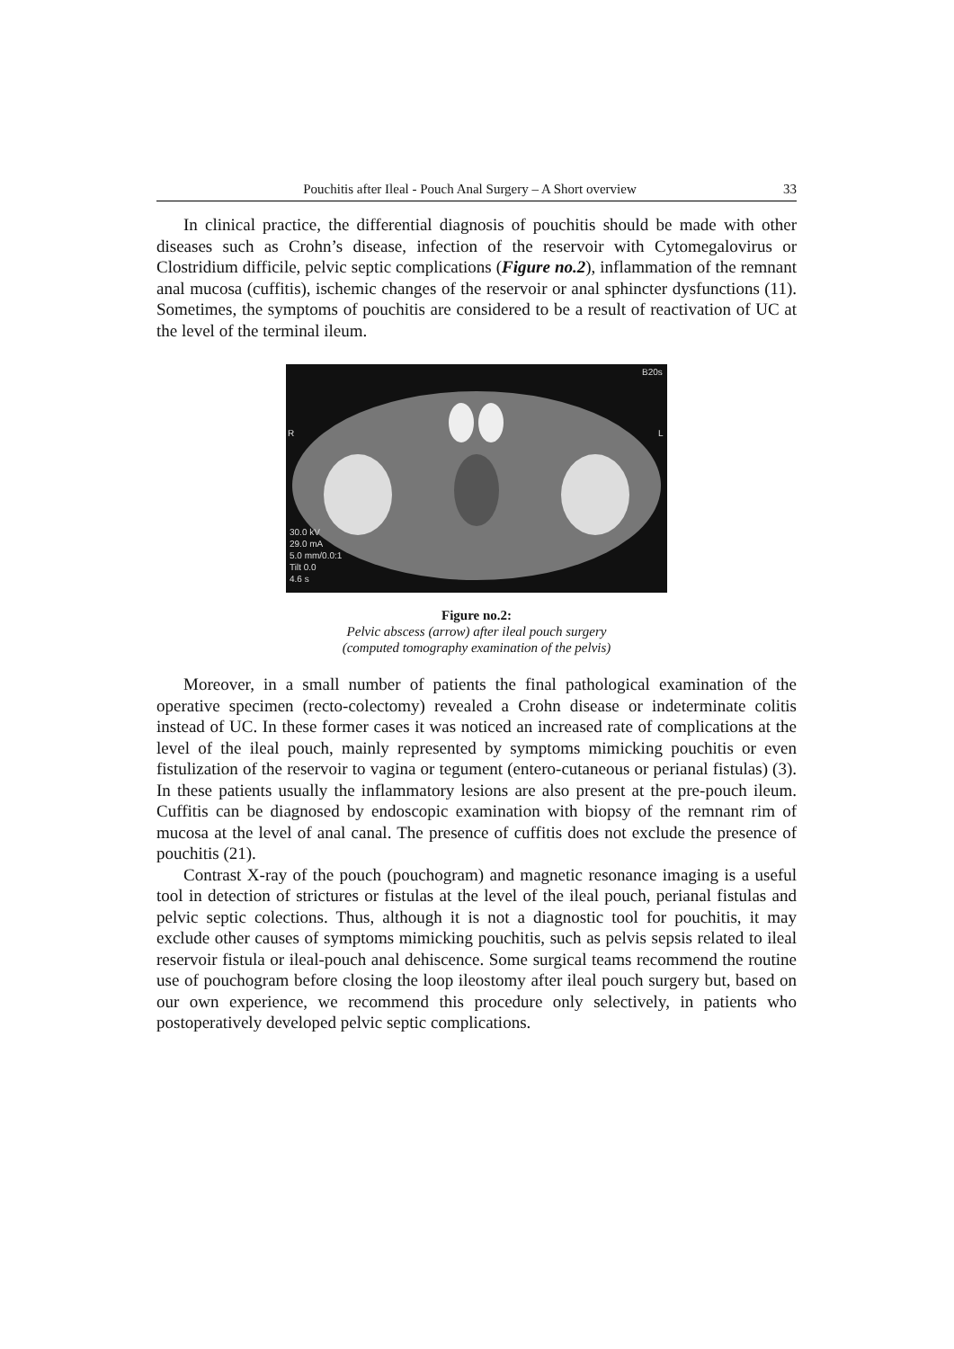Pouchitis after Ileal - Pouch Anal Surgery – A Short overview 33
In clinical practice, the differential diagnosis of pouchitis should be made with other diseases such as Crohn’s disease, infection of the reservoir with Cytomegalovirus or Clostridium difficile, pelvic septic complications (Figure no.2), inflammation of the remnant anal mucosa (cuffitis), ischemic changes of the reservoir or anal sphincter dysfunctions (11). Sometimes, the symptoms of pouchitis are considered to be a result of reactivation of UC at the level of the terminal ileum.
30.0 kV
29.0 mA
5.0 mm/0.0:1
Tilt 0.0
4.6 s
B20s
L
R
Figure no.2:
Pelvic abscess (arrow) after ileal pouch surgery
(computed tomography examination of the pelvis)
Moreover, in a small number of patients the final pathological examination of the operative specimen (recto-colectomy) revealed a Crohn disease or indeterminate colitis instead of UC. In these former cases it was noticed an increased rate of complications at the level of the ileal pouch, mainly represented by symptoms mimicking pouchitis or even fistulization of the reservoir to vagina or tegument (entero-cutaneous or perianal fistulas) (3). In these patients usually the inflammatory lesions are also present at the pre-pouch ileum. Cuffitis can be diagnosed by endoscopic examination with biopsy of the remnant rim of mucosa at the level of anal canal. The presence of cuffitis does not exclude the presence of pouchitis (21).
Contrast X-ray of the pouch (pouchogram) and magnetic resonance imaging is a useful tool in detection of strictures or fistulas at the level of the ileal pouch, perianal fistulas and pelvic septic colections. Thus, although it is not a diagnostic tool for pouchitis, it may exclude other causes of symptoms mimicking pouchitis, such as pelvis sepsis related to ileal reservoir fistula or ileal-pouch anal dehiscence. Some surgical teams recommend the routine use of pouchogram before closing the loop ileostomy after ileal pouch surgery but, based on our own experience, we recommend this procedure only selectively, in patients who postoperatively developed pelvic septic complications.